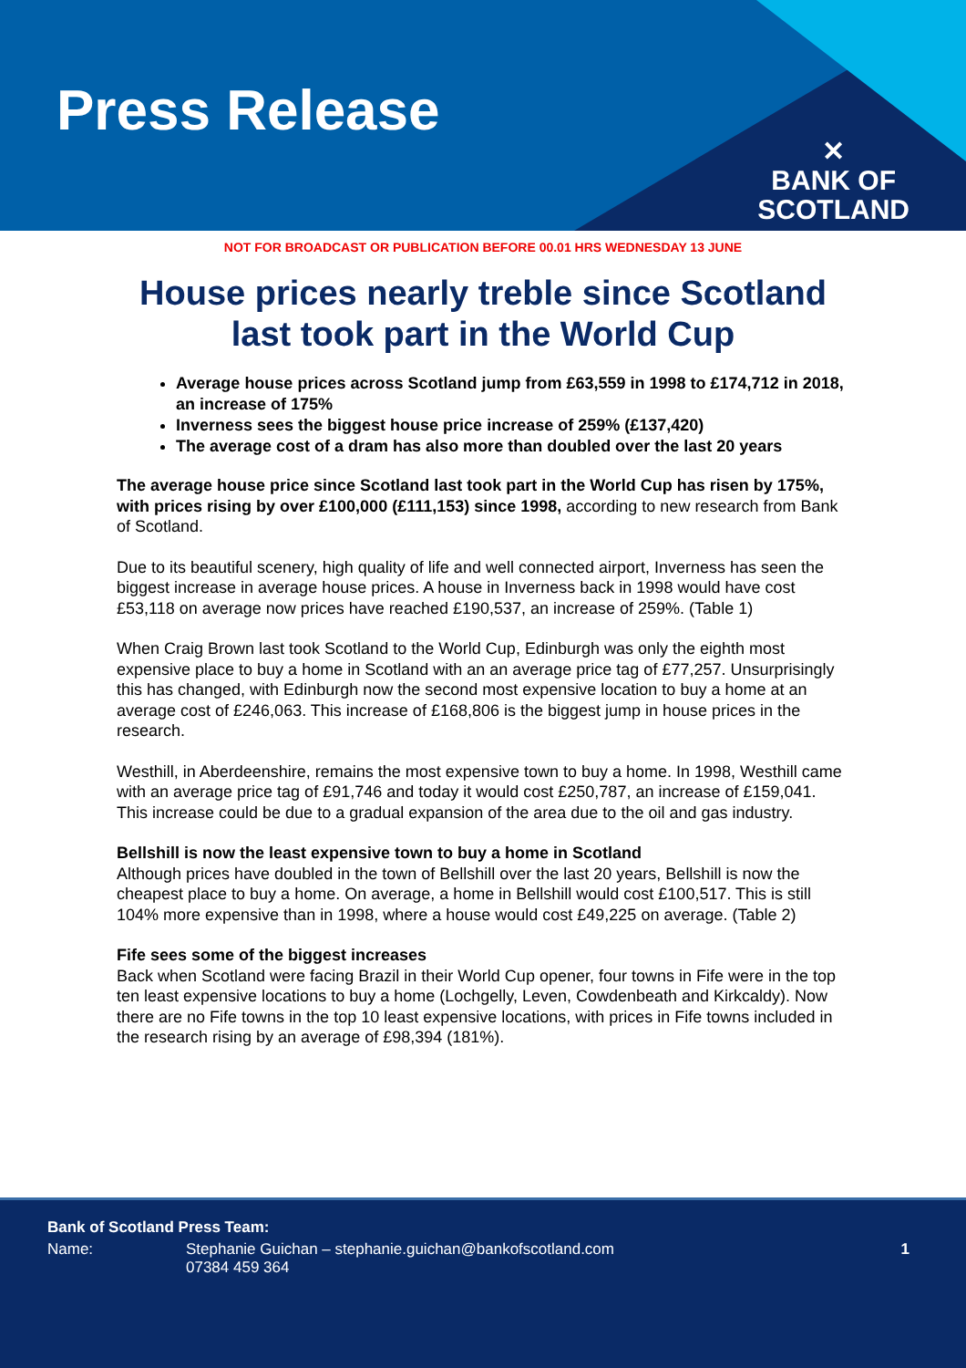Press Release
✕
BANK OF
SCOTLAND
NOT FOR BROADCAST OR PUBLICATION BEFORE 00.01 HRS WEDNESDAY 13 JUNE
House prices nearly treble since Scotland last took part in the World Cup
Average house prices across Scotland jump from £63,559 in 1998 to £174,712 in 2018, an increase of 175%
Inverness sees the biggest house price increase of 259% (£137,420)
The average cost of a dram has also more than doubled over the last 20 years
The average house price since Scotland last took part in the World Cup has risen by 175%, with prices rising by over £100,000 (£111,153) since 1998, according to new research from Bank of Scotland.
Due to its beautiful scenery, high quality of life and well connected airport, Inverness has seen the biggest increase in average house prices. A house in Inverness back in 1998 would have cost £53,118 on average now prices have reached £190,537, an increase of 259%. (Table 1)
When Craig Brown last took Scotland to the World Cup, Edinburgh was only the eighth most expensive place to buy a home in Scotland with an an average price tag of £77,257. Unsurprisingly this has changed, with Edinburgh now the second most expensive location to buy a home at an average cost of £246,063. This increase of £168,806 is the biggest jump in house prices in the research.
Westhill, in Aberdeenshire, remains the most expensive town to buy a home. In 1998, Westhill came with an average price tag of £91,746 and today it would cost £250,787, an increase of £159,041. This increase could be due to a gradual expansion of the area due to the oil and gas industry.
Bellshill is now the least expensive town to buy a home in Scotland
Although prices have doubled in the town of Bellshill over the last 20 years, Bellshill is now the cheapest place to buy a home. On average, a home in Bellshill would cost £100,517. This is still 104% more expensive than in 1998, where a house would cost £49,225 on average. (Table 2)
Fife sees some of the biggest increases
Back when Scotland were facing Brazil in their World Cup opener, four towns in Fife were in the top ten least expensive locations to buy a home (Lochgelly, Leven, Cowdenbeath and Kirkcaldy). Now there are no Fife towns in the top 10 least expensive locations, with prices in Fife towns included in the research rising by an average of £98,394 (181%).
Bank of Scotland Press Team:
Name: Stephanie Guichan – stephanie.guichan@bankofscotland.com
07384 459 364 1